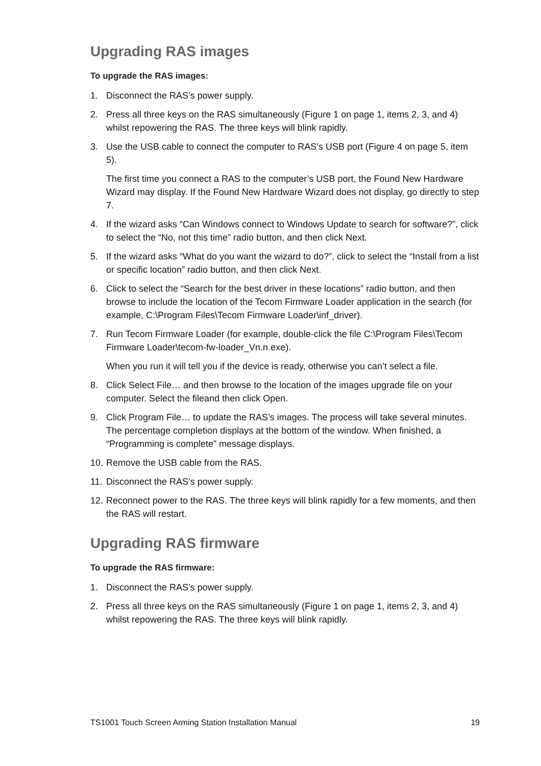Upgrading RAS images
To upgrade the RAS images:
1. Disconnect the RAS’s power supply.
2. Press all three keys on the RAS simultaneously (Figure 1 on page 1, items 2, 3, and 4) whilst repowering the RAS. The three keys will blink rapidly.
3. Use the USB cable to connect the computer to RAS’s USB port (Figure 4 on page 5, item 5).
The first time you connect a RAS to the computer’s USB port, the Found New Hardware Wizard may display. If the Found New Hardware Wizard does not display, go directly to step 7.
4. If the wizard asks “Can Windows connect to Windows Update to search for software?”, click to select the “No, not this time” radio button, and then click Next.
5. If the wizard asks “What do you want the wizard to do?”, click to select the “Install from a list or specific location” radio button, and then click Next.
6. Click to select the “Search for the best driver in these locations” radio button, and then browse to include the location of the Tecom Firmware Loader application in the search (for example, C:\Program Files\Tecom Firmware Loader\inf_driver).
7. Run Tecom Firmware Loader (for example, double-click the file C:\Program Files\Tecom Firmware Loader\tecom-fw-loader_Vn.n.exe).
When you run it will tell you if the device is ready, otherwise you can’t select a file.
8. Click Select File… and then browse to the location of the images upgrade file on your computer. Select the fileand then click Open.
9. Click Program File… to update the RAS’s images. The process will take several minutes. The percentage completion displays at the bottom of the window. When finished, a “Programming is complete” message displays.
10. Remove the USB cable from the RAS.
11. Disconnect the RAS’s power supply.
12. Reconnect power to the RAS. The three keys will blink rapidly for a few moments, and then the RAS will restart.
Upgrading RAS firmware
To upgrade the RAS firmware:
1. Disconnect the RAS’s power supply.
2. Press all three keys on the RAS simultaneously (Figure 1 on page 1, items 2, 3, and 4) whilst repowering the RAS. The three keys will blink rapidly.
TS1001 Touch Screen Arming Station Installation Manual 19